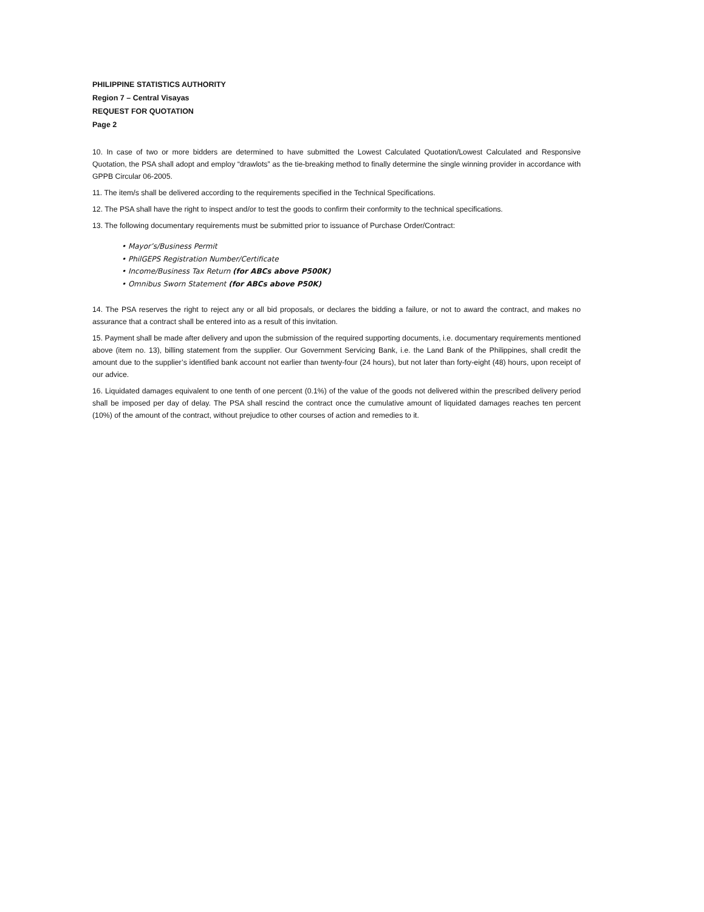PHILIPPINE STATISTICS AUTHORITY
Region 7 – Central Visayas
REQUEST FOR QUOTATION
Page 2
10. In case of two or more bidders are determined to have submitted the Lowest Calculated Quotation/Lowest Calculated and Responsive Quotation, the PSA shall adopt and employ “drawlots” as the tie-breaking method to finally determine the single winning provider in accordance with GPPB Circular 06-2005.
11. The item/s shall be delivered according to the requirements specified in the Technical Specifications.
12. The PSA shall have the right to inspect and/or to test the goods to confirm their conformity to the technical specifications.
13. The following documentary requirements must be submitted prior to issuance of Purchase Order/Contract:
• Mayor’s/Business Permit
• PhilGEPS Registration Number/Certificate
• Income/Business Tax Return (for ABCs above P500K)
• Omnibus Sworn Statement (for ABCs above P50K)
14. The PSA reserves the right to reject any or all bid proposals, or declares the bidding a failure, or not to award the contract, and makes no assurance that a contract shall be entered into as a result of this invitation.
15. Payment shall be made after delivery and upon the submission of the required supporting documents, i.e. documentary requirements mentioned above (item no. 13), billing statement from the supplier. Our Government Servicing Bank, i.e. the Land Bank of the Philippines, shall credit the amount due to the supplier’s identified bank account not earlier than twenty-four (24 hours), but not later than forty-eight (48) hours, upon receipt of our advice.
16. Liquidated damages equivalent to one tenth of one percent (0.1%) of the value of the goods not delivered within the prescribed delivery period shall be imposed per day of delay. The PSA shall rescind the contract once the cumulative amount of liquidated damages reaches ten percent (10%) of the amount of the contract, without prejudice to other courses of action and remedies to it.